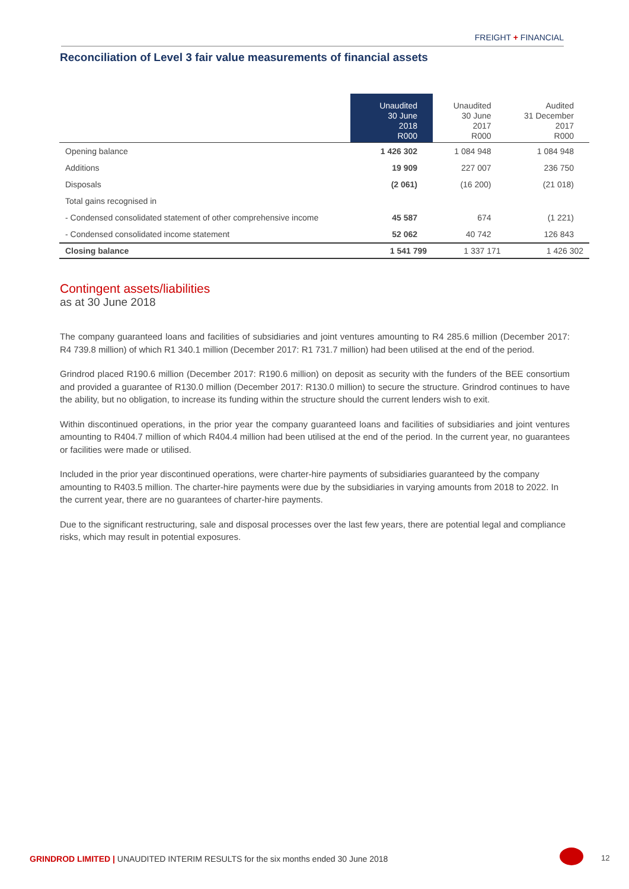FREIGHT + FINANCIAL
Reconciliation of Level 3 fair value measurements of financial assets
| | Unaudited 30 June 2018 R000 | Unaudited 30 June 2017 R000 | Audited 31 December 2017 R000 |
| --- | --- | --- | --- |
| Opening balance | 1 426 302 | 1 084 948 | 1 084 948 |
| Additions | 19 909 | 227 007 | 236 750 |
| Disposals | (2 061) | (16 200) | (21 018) |
| Total gains recognised in | | | |
| - Condensed consolidated statement of other comprehensive income | 45 587 | 674 | (1 221) |
| - Condensed consolidated income statement | 52 062 | 40 742 | 126 843 |
| Closing balance | 1 541 799 | 1 337 171 | 1 426 302 |
Contingent assets/liabilities
as at 30 June 2018
The company guaranteed loans and facilities of subsidiaries and joint ventures amounting to R4 285.6 million (December 2017: R4 739.8 million) of which R1 340.1 million (December 2017: R1 731.7 million) had been utilised at the end of the period.
Grindrod placed R190.6 million (December 2017: R190.6 million) on deposit as security with the funders of the BEE consortium and provided a guarantee of R130.0 million (December 2017: R130.0 million) to secure the structure. Grindrod continues to have the ability, but no obligation, to increase its funding within the structure should the current lenders wish to exit.
Within discontinued operations, in the prior year the company guaranteed loans and facilities of subsidiaries and joint ventures amounting to R404.7 million of which R404.4 million had been utilised at the end of the period. In the current year, no guarantees or facilities were made or utilised.
Included in the prior year discontinued operations, were charter-hire payments of subsidiaries guaranteed by the company amounting to R403.5 million. The charter-hire payments were due by the subsidiaries in varying amounts from 2018 to 2022. In the current year, there are no guarantees of charter-hire payments.
Due to the significant restructuring, sale and disposal processes over the last few years, there are potential legal and compliance risks, which may result in potential exposures.
GRINDROD LIMITED | UNAUDITED INTERIM RESULTS for the six months ended 30 June 2018
12